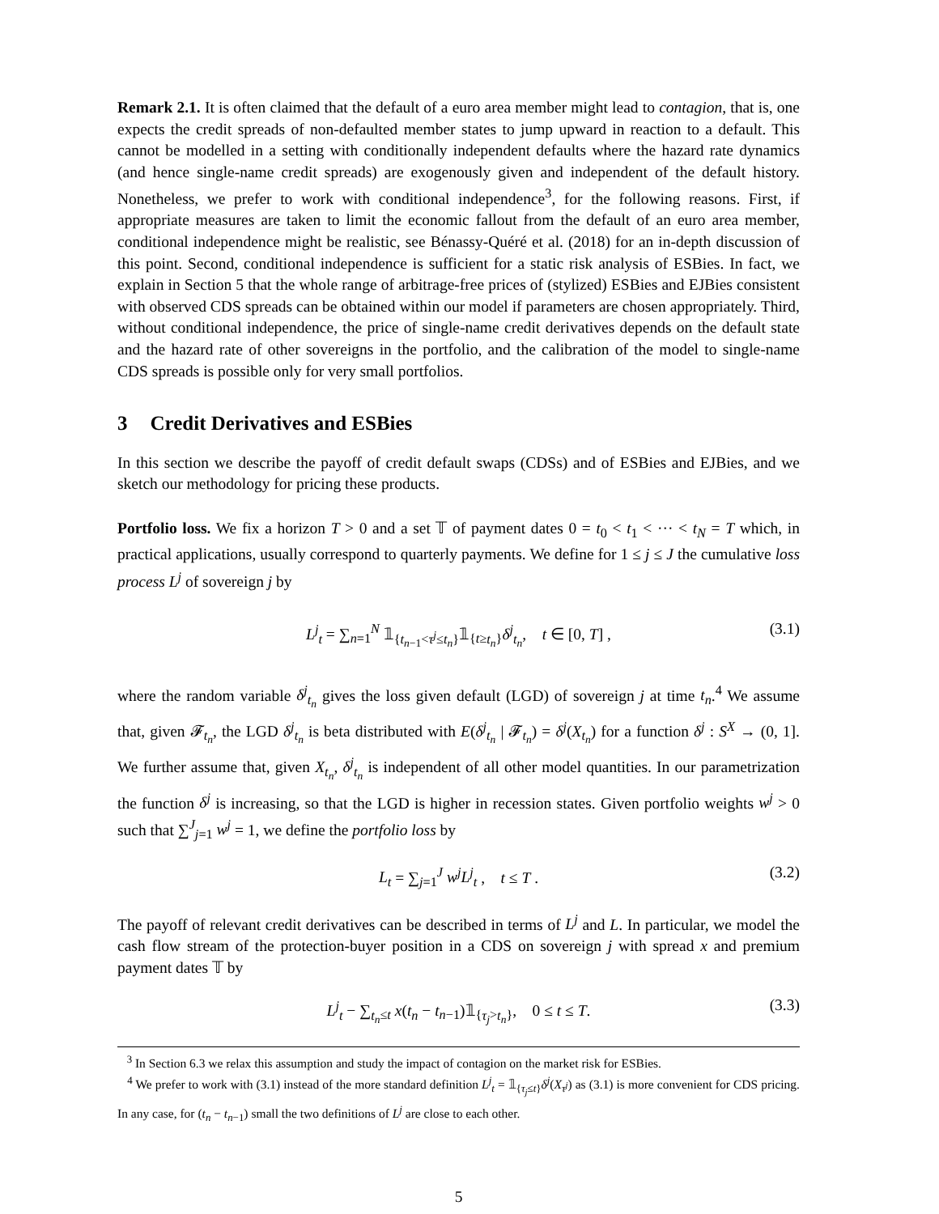Remark 2.1. It is often claimed that the default of a euro area member might lead to contagion, that is, one expects the credit spreads of non-defaulted member states to jump upward in reaction to a default. This cannot be modelled in a setting with conditionally independent defaults where the hazard rate dynamics (and hence single-name credit spreads) are exogenously given and independent of the default history. Nonetheless, we prefer to work with conditional independence<sup>3</sup>, for the following reasons. First, if appropriate measures are taken to limit the economic fallout from the default of an euro area member, conditional independence might be realistic, see Bénassy-Quéré et al. (2018) for an in-depth discussion of this point. Second, conditional independence is sufficient for a static risk analysis of ESBies. In fact, we explain in Section 5 that the whole range of arbitrage-free prices of (stylized) ESBies and EJBies consistent with observed CDS spreads can be obtained within our model if parameters are chosen appropriately. Third, without conditional independence, the price of single-name credit derivatives depends on the default state and the hazard rate of other sovereigns in the portfolio, and the calibration of the model to single-name CDS spreads is possible only for very small portfolios.
3 Credit Derivatives and ESBies
In this section we describe the payoff of credit default swaps (CDSs) and of ESBies and EJBies, and we sketch our methodology for pricing these products.
Portfolio loss. We fix a horizon T > 0 and a set 𝕋 of payment dates 0 = t<sub>0</sub> < t<sub>1</sub> < ··· < t<sub>N</sub> = T which, in practical applications, usually correspond to quarterly payments. We define for 1 ≤ j ≤ J the cumulative loss process L<sup>j</sup> of sovereign j by
L<sup>j</sup><sub>t</sub> = ∑<sub>n=1</sub><sup>N</sup> 𝟙<sub>{t<sub>n−1</sub><τ<sup>j</sup>≤t<sub>n</sub>}</sub>𝟙<sub>{t≥t<sub>n</sub>}</sub>δ<sup>j</sup><sub>t<sub>n</sub></sub>, t ∈ [0, T] , (3.1)
where the random variable δ<sup>j</sup><sub>t<sub>n</sub></sub> gives the loss given default (LGD) of sovereign j at time t<sub>n</sub>.<sup>4</sup> We assume that, given 𝓕<sub>t<sub>n</sub></sub>, the LGD δ<sup>j</sup><sub>t<sub>n</sub></sub> is beta distributed with E(δ<sup>j</sup><sub>t<sub>n</sub></sub> | 𝓕<sub>t<sub>n</sub></sub>) = δ<sup>j</sup>(X<sub>t<sub>n</sub></sub>) for a function δ<sup>j</sup> : S<sup>X</sup> → (0, 1]. We further assume that, given X<sub>t<sub>n</sub></sub>, δ<sup>j</sup><sub>t<sub>n</sub></sub> is independent of all other model quantities. In our parametrization the function δ<sup>j</sup> is increasing, so that the LGD is higher in recession states. Given portfolio weights w<sup>j</sup> > 0 such that ∑<sup>J</sup><sub>j=1</sub> w<sup>j</sup> = 1, we define the portfolio loss by
L<sub>t</sub> = ∑<sub>j=1</sub><sup>J</sup> w<sup>j</sup>L<sup>j</sup><sub>t</sub> , t ≤ T . (3.2)
The payoff of relevant credit derivatives can be described in terms of L<sup>j</sup> and L. In particular, we model the cash flow stream of the protection-buyer position in a CDS on sovereign j with spread x and premium payment dates 𝕋 by
L<sup>j</sup><sub>t</sub> − ∑<sub>t<sub>n</sub>≤t</sub> x(t<sub>n</sub> − t<sub>n−1</sub>)𝟙<sub>{τ<sub>j</sub>>t<sub>n</sub>}</sub>, 0 ≤ t ≤ T. (3.3)
<sup>3</sup> In Section 6.3 we relax this assumption and study the impact of contagion on the market risk for ESBies.
<sup>4</sup> We prefer to work with (3.1) instead of the more standard definition L<sup>j</sup><sub>t</sub> = 𝟙<sub>{τ<sub>j</sub>≤t}</sub>δ<sup>j</sup>(X<sub>τ<sup>j</sup></sub>) as (3.1) is more convenient for CDS pricing. In any case, for (t<sub>n</sub> − t<sub>n−1</sub>) small the two definitions of L<sup>j</sup> are close to each other.
5